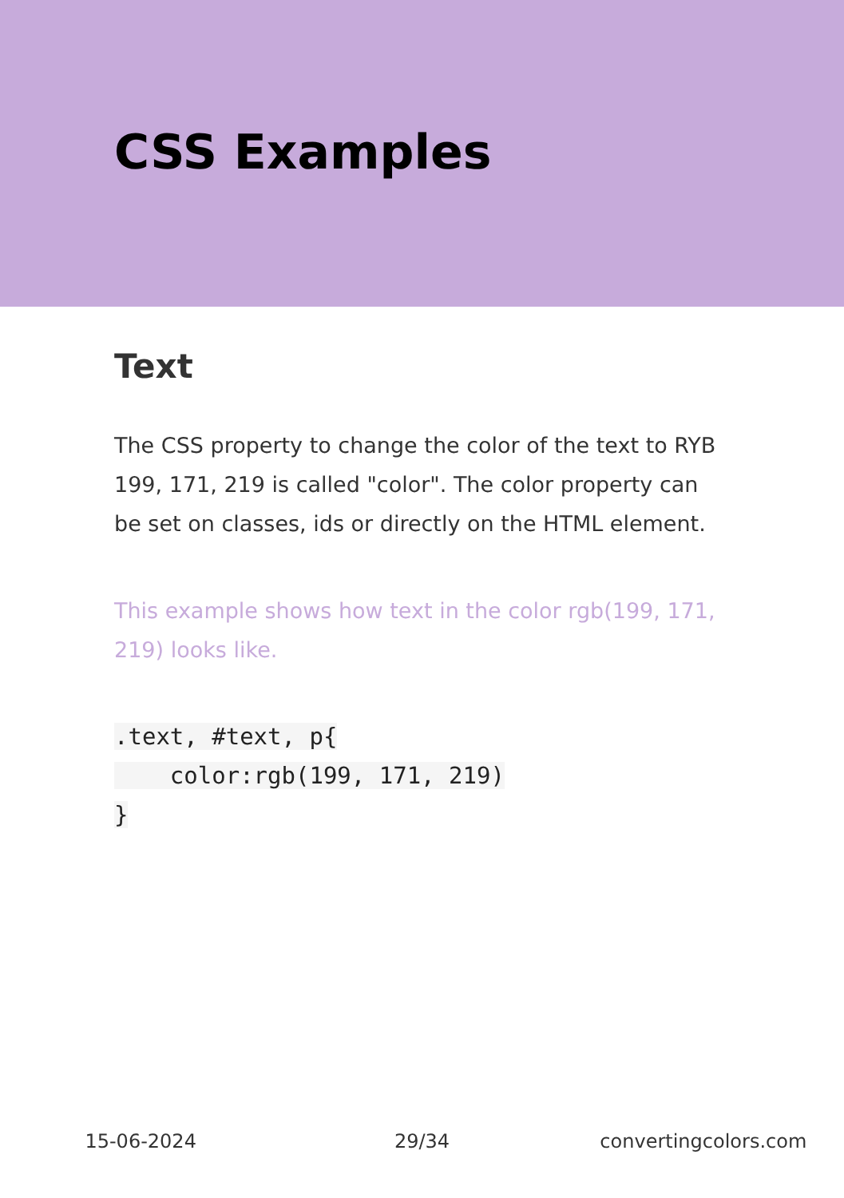CSS Examples
Text
The CSS property to change the color of the text to RYB 199, 171, 219 is called "color". The color property can be set on classes, ids or directly on the HTML element.
This example shows how text in the color rgb(199, 171, 219) looks like.
.text, #text, p{
    color:rgb(199, 171, 219)
}
15-06-2024 29/34 convertingcolors.com